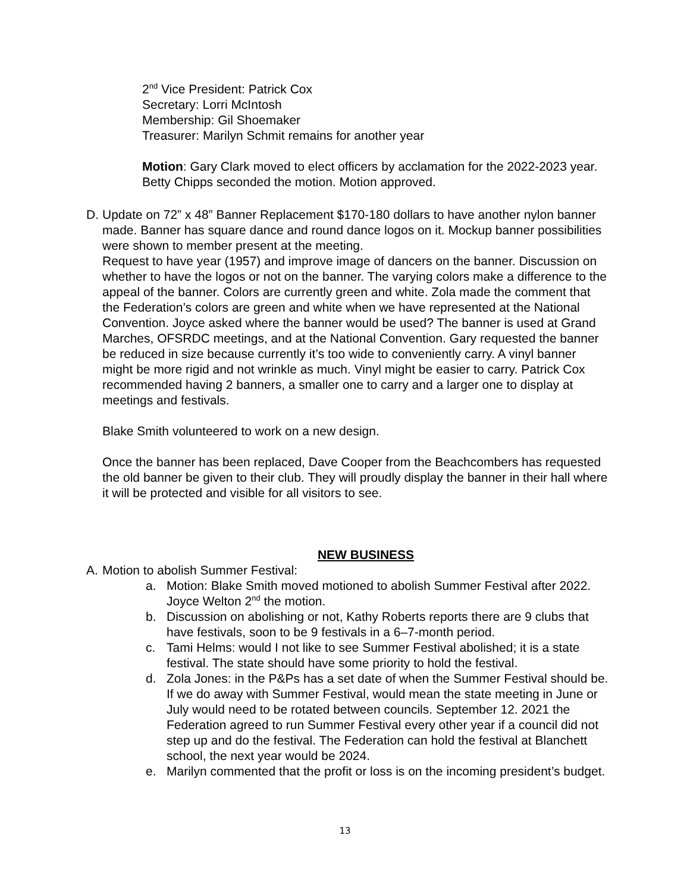2<sup>nd</sup> Vice President: Patrick Cox
Secretary: Lorri McIntosh
Membership: Gil Shoemaker
Treasurer: Marilyn Schmit remains for another year
Motion: Gary Clark moved to elect officers by acclamation for the 2022-2023 year. Betty Chipps seconded the motion. Motion approved.
D. Update on 72” x 48” Banner Replacement $170-180 dollars to have another nylon banner made. Banner has square dance and round dance logos on it. Mockup banner possibilities were shown to member present at the meeting.
Request to have year (1957) and improve image of dancers on the banner. Discussion on whether to have the logos or not on the banner. The varying colors make a difference to the appeal of the banner. Colors are currently green and white. Zola made the comment that the Federation’s colors are green and white when we have represented at the National Convention. Joyce asked where the banner would be used? The banner is used at Grand Marches, OFSRDC meetings, and at the National Convention. Gary requested the banner be reduced in size because currently it’s too wide to conveniently carry. A vinyl banner might be more rigid and not wrinkle as much. Vinyl might be easier to carry. Patrick Cox recommended having 2 banners, a smaller one to carry and a larger one to display at meetings and festivals.
Blake Smith volunteered to work on a new design.
Once the banner has been replaced, Dave Cooper from the Beachcombers has requested the old banner be given to their club. They will proudly display the banner in their hall where it will be protected and visible for all visitors to see.
NEW BUSINESS
A. Motion to abolish Summer Festival:
a. Motion: Blake Smith moved motioned to abolish Summer Festival after 2022. Joyce Welton 2<sup>nd</sup> the motion.
b. Discussion on abolishing or not, Kathy Roberts reports there are 9 clubs that have festivals, soon to be 9 festivals in a 6–7-month period.
c. Tami Helms: would I not like to see Summer Festival abolished; it is a state festival. The state should have some priority to hold the festival.
d. Zola Jones: in the P&Ps has a set date of when the Summer Festival should be. If we do away with Summer Festival, would mean the state meeting in June or July would need to be rotated between councils. September 12. 2021 the Federation agreed to run Summer Festival every other year if a council did not step up and do the festival. The Federation can hold the festival at Blanchett school, the next year would be 2024.
e. Marilyn commented that the profit or loss is on the incoming president’s budget.
13